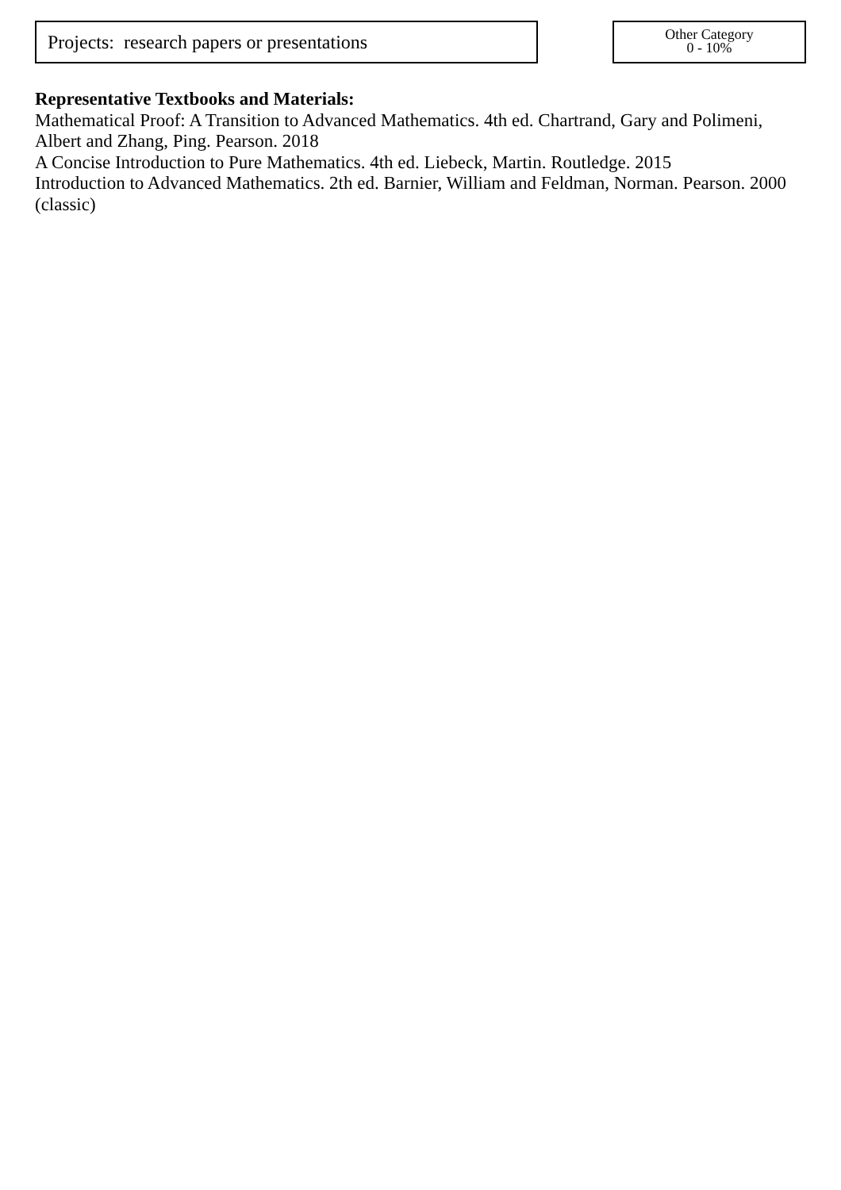Projects: research papers or presentations
Other Category
0 - 10%
Representative Textbooks and Materials:
Mathematical Proof: A Transition to Advanced Mathematics. 4th ed. Chartrand, Gary and Polimeni, Albert and Zhang, Ping. Pearson. 2018
A Concise Introduction to Pure Mathematics. 4th ed. Liebeck, Martin. Routledge. 2015
Introduction to Advanced Mathematics. 2th ed. Barnier, William and Feldman, Norman. Pearson. 2000 (classic)